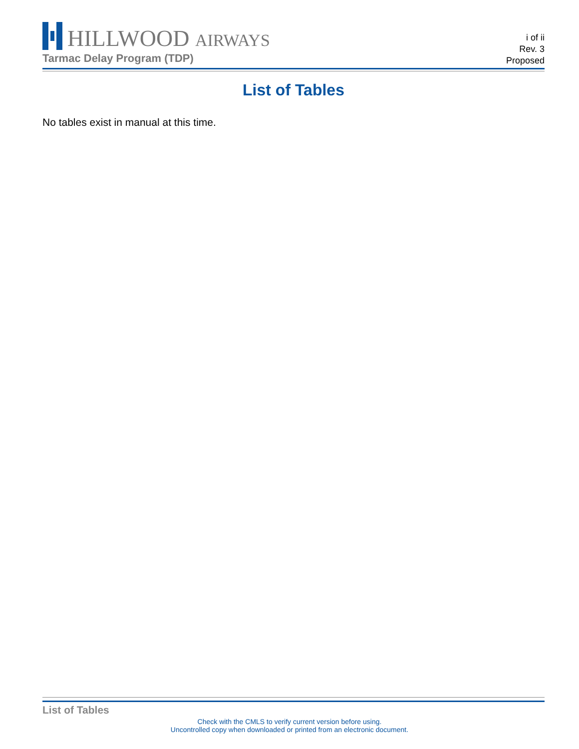HILLWOOD AIRWAYS
Tarmac Delay Program (TDP)
i of ii
Rev. 3
Proposed
List of Tables
No tables exist in manual at this time.
List of Tables
Check with the CMLS to verify current version before using.
Uncontrolled copy when downloaded or printed from an electronic document.